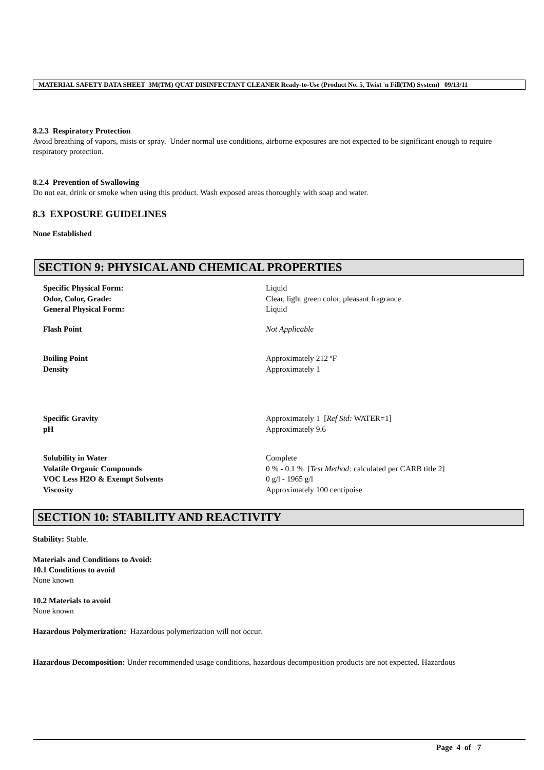MATERIAL SAFETY DATA SHEET 3M(TM) QUAT DISINFECTANT CLEANER Ready-to-Use (Product No. 5, Twist 'n Fill(TM) System) 09/13/11
8.2.3 Respiratory Protection
Avoid breathing of vapors, mists or spray. Under normal use conditions, airborne exposures are not expected to be significant enough to require respiratory protection.
8.2.4 Prevention of Swallowing
Do not eat, drink or smoke when using this product. Wash exposed areas thoroughly with soap and water.
8.3 EXPOSURE GUIDELINES
None Established
SECTION 9: PHYSICAL AND CHEMICAL PROPERTIES
| Specific Physical Form: | Liquid |
| Odor, Color, Grade: | Clear, light green color, pleasant fragrance |
| General Physical Form: | Liquid |
| Flash Point | Not Applicable |
| Boiling Point | Approximately 212 ºF |
| Density | Approximately 1 |
| Specific Gravity | Approximately 1 [ Ref Std: WATER=1] |
| pH | Approximately 9.6 |
| Solubility in Water | Complete |
| Volatile Organic Compounds | 0 % - 0.1 % [ Test Method: calculated per CARB title 2] |
| VOC Less H2O & Exempt Solvents | 0 g/l - 1965 g/l |
| Viscosity | Approximately 100 centipoise |
SECTION 10: STABILITY AND REACTIVITY
Stability: Stable.
Materials and Conditions to Avoid:
10.1 Conditions to avoid
None known
10.2 Materials to avoid
None known
Hazardous Polymerization: Hazardous polymerization will not occur.
Hazardous Decomposition: Under recommended usage conditions, hazardous decomposition products are not expected. Hazardous
Page 4 of 7